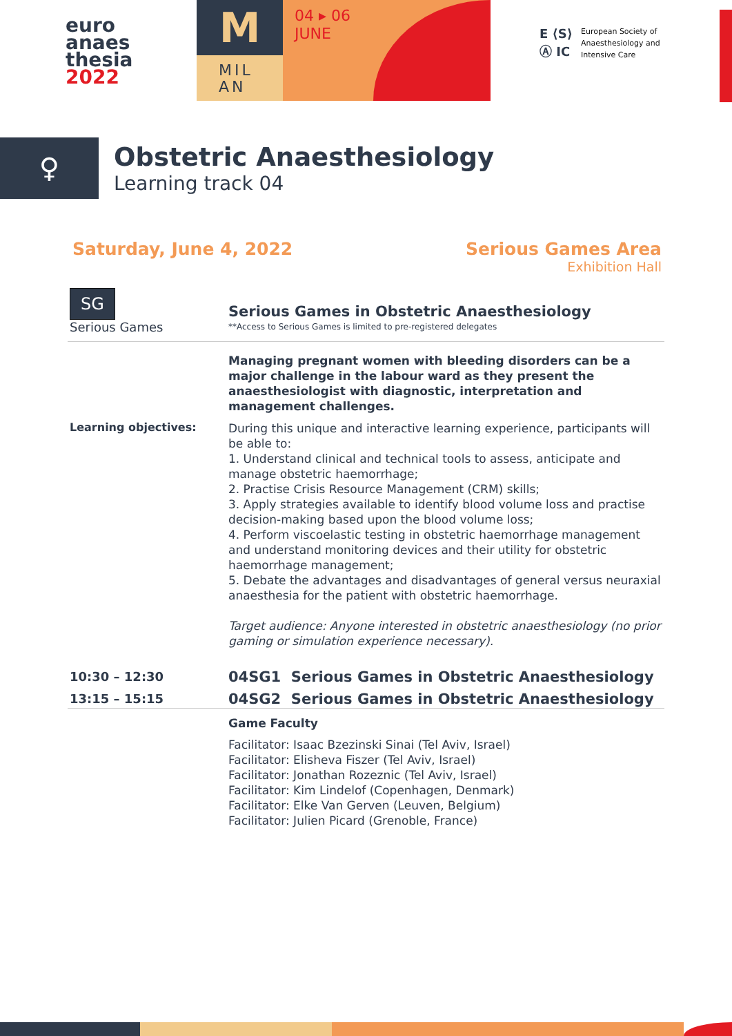euro
anaes
thesia
2022
M
MIL
AN
04 ▸ 06
JUNE
E ⟨S⟩
Ⓐ IC
European Society of
Anaesthesiology and
Intensive Care
♀
Obstetric Anaesthesiology
Learning track 04
Saturday, June 4, 2022 Serious Games Area
Exhibition Hall
SG
Serious Games
Serious Games in Obstetric Anaesthesiology
**Access to Serious Games is limited to pre-registered delegates
Managing pregnant women with bleeding disorders can be a major challenge in the labour ward as they present the anaesthesiologist with diagnostic, interpretation and management challenges.
Learning objectives:
During this unique and interactive learning experience, participants will be able to:
1. Understand clinical and technical tools to assess, anticipate and manage obstetric haemorrhage;
2. Practise Crisis Resource Management (CRM) skills;
3. Apply strategies available to identify blood volume loss and practise decision-making based upon the blood volume loss;
4. Perform viscoelastic testing in obstetric haemorrhage management and understand monitoring devices and their utility for obstetric haemorrhage management;
5. Debate the advantages and disadvantages of general versus neuraxial anaesthesia for the patient with obstetric haemorrhage.
Target audience: Anyone interested in obstetric anaesthesiology (no prior gaming or simulation experience necessary).
10:30 – 12:30
04SG1 Serious Games in Obstetric Anaesthesiology
13:15 – 15:15
04SG2 Serious Games in Obstetric Anaesthesiology
Game Faculty
Facilitator: Isaac Bzezinski Sinai (Tel Aviv, Israel)
Facilitator: Elisheva Fiszer (Tel Aviv, Israel)
Facilitator: Jonathan Rozeznic (Tel Aviv, Israel)
Facilitator: Kim Lindelof (Copenhagen, Denmark)
Facilitator: Elke Van Gerven (Leuven, Belgium)
Facilitator: Julien Picard (Grenoble, France)